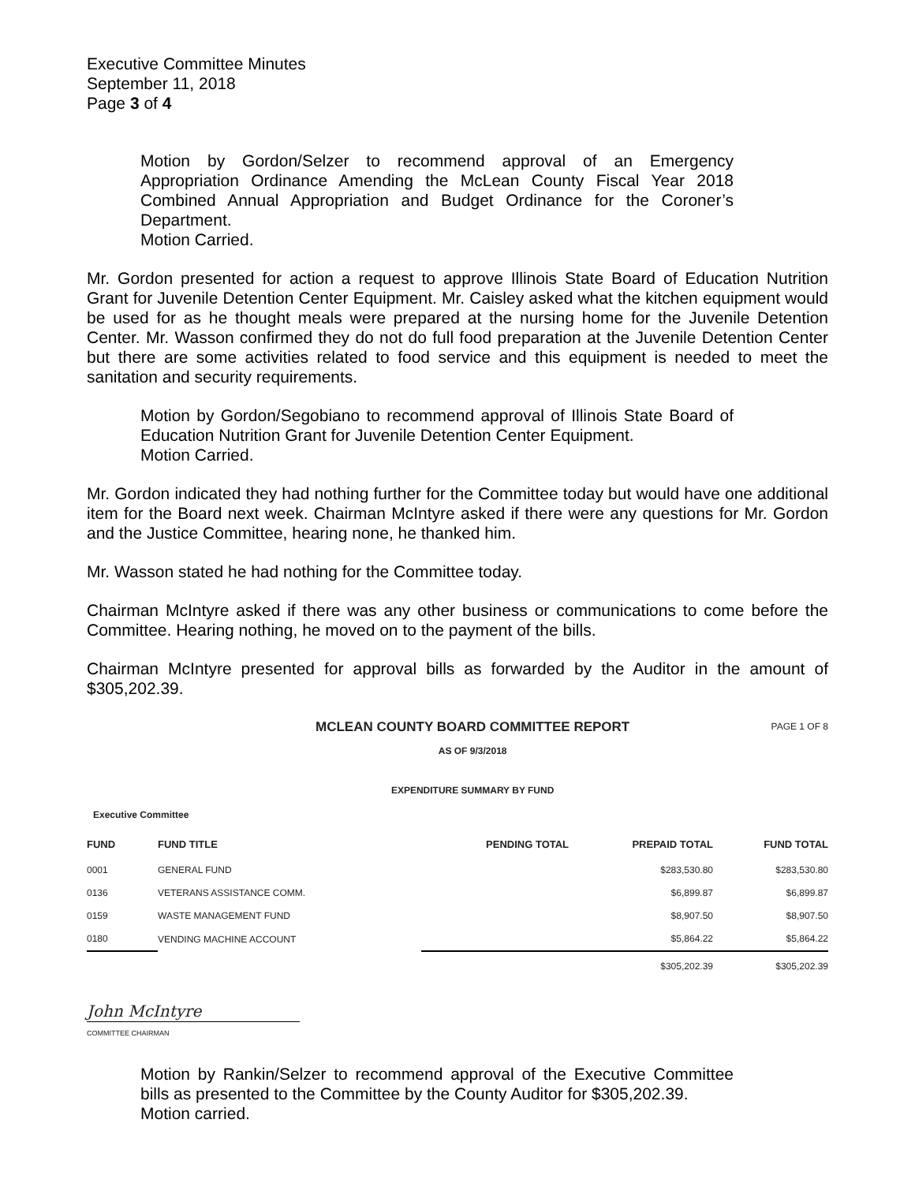Executive Committee Minutes
September 11, 2018
Page 3 of 4
Motion by Gordon/Selzer to recommend approval of an Emergency Appropriation Ordinance Amending the McLean County Fiscal Year 2018 Combined Annual Appropriation and Budget Ordinance for the Coroner’s Department.
Motion Carried.
Mr. Gordon presented for action a request to approve Illinois State Board of Education Nutrition Grant for Juvenile Detention Center Equipment. Mr. Caisley asked what the kitchen equipment would be used for as he thought meals were prepared at the nursing home for the Juvenile Detention Center. Mr. Wasson confirmed they do not do full food preparation at the Juvenile Detention Center but there are some activities related to food service and this equipment is needed to meet the sanitation and security requirements.
Motion by Gordon/Segobiano to recommend approval of Illinois State Board of Education Nutrition Grant for Juvenile Detention Center Equipment.
Motion Carried.
Mr. Gordon indicated they had nothing further for the Committee today but would have one additional item for the Board next week. Chairman McIntyre asked if there were any questions for Mr. Gordon and the Justice Committee, hearing none, he thanked him.
Mr. Wasson stated he had nothing for the Committee today.
Chairman McIntyre asked if there was any other business or communications to come before the Committee. Hearing nothing, he moved on to the payment of the bills.
Chairman McIntyre presented for approval bills as forwarded by the Auditor in the amount of $305,202.39.
MCLEAN COUNTY BOARD COMMITTEE REPORT
AS OF 9/3/2018
EXPENDITURE SUMMARY BY FUND
PAGE 1 OF 8
Executive Committee
| FUND | FUND TITLE | PENDING TOTAL | PREPAID TOTAL | FUND TOTAL |
| --- | --- | --- | --- | --- |
| 0001 | GENERAL FUND | | $283,530.80 | $283,530.80 |
| 0136 | VETERANS ASSISTANCE COMM. | | $6,899.87 | $6,899.87 |
| 0159 | WASTE MANAGEMENT FUND | | $8,907.50 | $8,907.50 |
| 0180 | VENDING MACHINE ACCOUNT | | $5,864.22 | $5,864.22 |
| | | | $305,202.39 | $305,202.39 |
John McIntyre
COMMITTEE CHAIRMAN
Motion by Rankin/Selzer to recommend approval of the Executive Committee bills as presented to the Committee by the County Auditor for $305,202.39.
Motion carried.